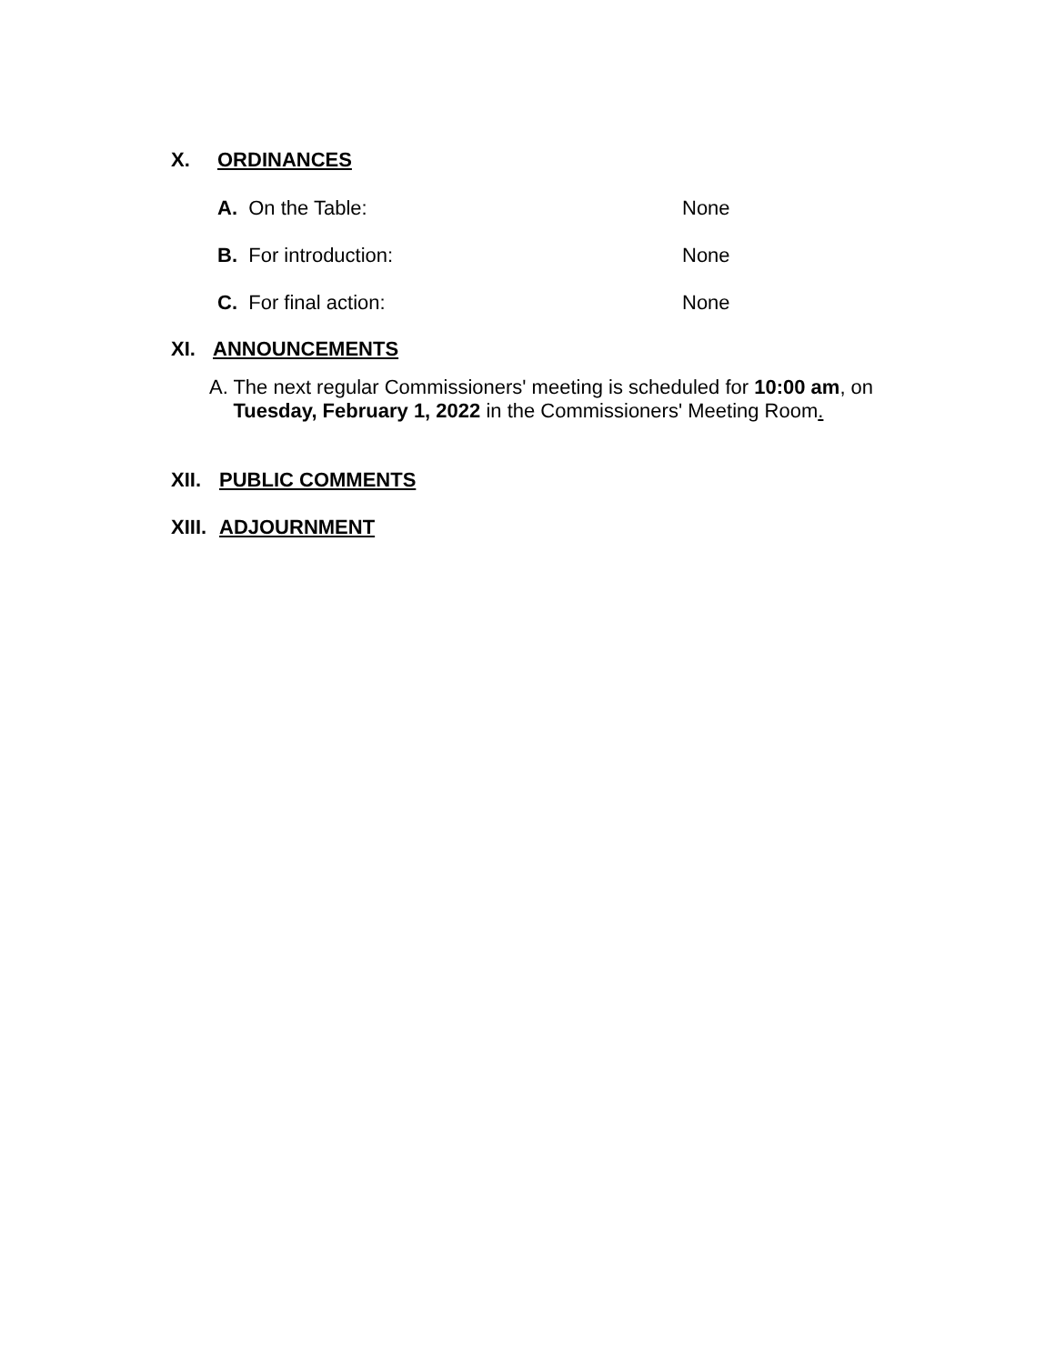X. ORDINANCES
A. On the Table: None
B. For introduction: None
C. For final action: None
XI. ANNOUNCEMENTS
A. The next regular Commissioners' meeting is scheduled for 10:00 am, on Tuesday, February 1, 2022 in the Commissioners' Meeting Room.
XII. PUBLIC COMMENTS
XIII. ADJOURNMENT